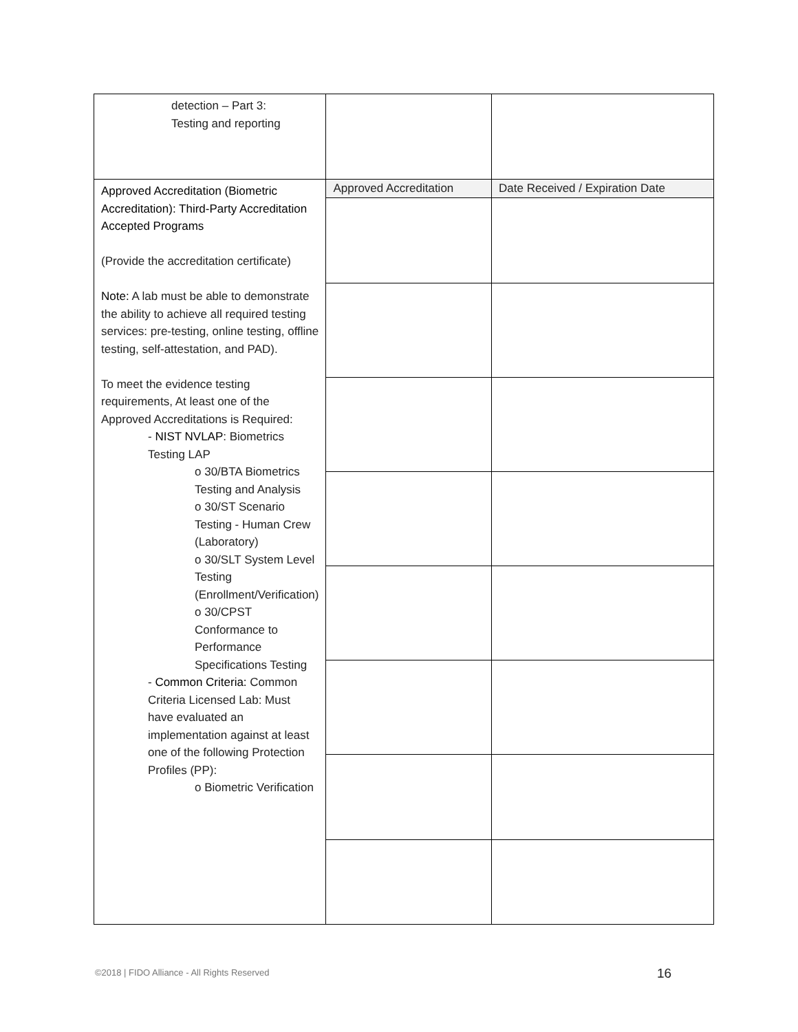| detection – Part 3: Testing and reporting | | |
| Approved Accreditation (Biometric Accreditation): Third-Party Accreditation Accepted Programs (Provide the accreditation certificate) Note: A lab must be able to demonstrate the ability to achieve all required testing services: pre-testing, online testing, offline testing, self-attestation, and PAD). To meet the evidence testing requirements, At least one of the Approved Accreditations is Required: - NIST NVLAP : Biometrics Testing LAP o 30/BTA Biometrics Testing and Analysis o 30/ST Scenario Testing - Human Crew (Laboratory) o 30/SLT System Level Testing (Enrollment/Verification) o 30/CPST Conformance to Performance Specifications Testing - Common Criteria: Common Criteria Licensed Lab: Must have evaluated an implementation against at least one of the following Protection Profiles (PP): o Biometric Verification | Approved Accreditation | Date Received / Expiration Date |
©2018 | FIDO Alliance - All Rights Reserved
16